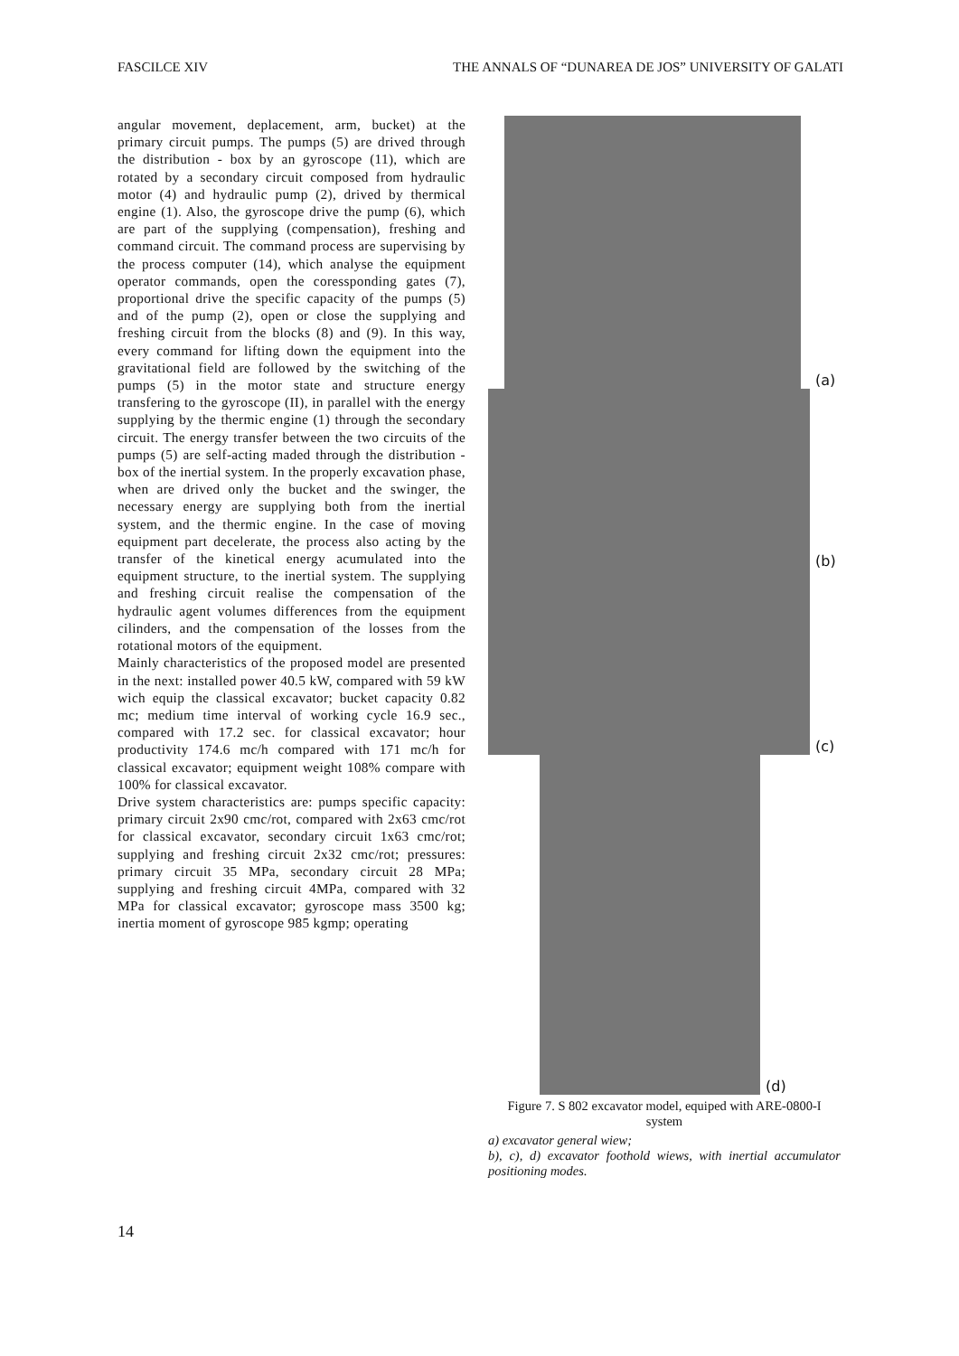FASCILCE XIV THE ANNALS OF “DUNAREA DE JOS” UNIVERSITY OF GALATI
angular movement, deplacement, arm, bucket) at the primary circuit pumps. The pumps (5) are drived through the distribution - box by an gyroscope (11), which are rotated by a secondary circuit composed from hydraulic motor (4) and hydraulic pump (2), drived by thermical engine (1). Also, the gyroscope drive the pump (6), which are part of the supplying (compensation), freshing and command circuit. The command process are supervising by the process computer (14), which analyse the equipment operator commands, open the coressponding gates (7), proportional drive the specific capacity of the pumps (5) and of the pump (2), open or close the supplying and freshing circuit from the blocks (8) and (9). In this way, every command for lifting down the equipment into the gravitational field are followed by the switching of the pumps (5) in the motor state and structure energy transfering to the gyroscope (II), in parallel with the energy supplying by the thermic engine (1) through the secondary circuit. The energy transfer between the two circuits of the pumps (5) are self-acting maded through the distribution - box of the inertial system. In the properly excavation phase, when are drived only the bucket and the swinger, the necessary energy are supplying both from the inertial system, and the thermic engine. In the case of moving equipment part decelerate, the process also acting by the transfer of the kinetical energy acumulated into the equipment structure, to the inertial system. The supplying and freshing circuit realise the compensation of the hydraulic agent volumes differences from the equipment cilinders, and the compensation of the losses from the rotational motors of the equipment.
Mainly characteristics of the proposed model are presented in the next: installed power 40.5 kW, compared with 59 kW wich equip the classical excavator; bucket capacity 0.82 mc; medium time interval of working cycle 16.9 sec., compared with 17.2 sec. for classical excavator; hour productivity 174.6 mc/h compared with 171 mc/h for classical excavator; equipment weight 108% compare with 100% for classical excavator.
Drive system characteristics are: pumps specific capacity: primary circuit 2x90 cmc/rot, compared with 2x63 cmc/rot for classical excavator, secondary circuit 1x63 cmc/rot; supplying and freshing circuit 2x32 cmc/rot; pressures: primary circuit 35 MPa, secondary circuit 28 MPa; supplying and freshing circuit 4MPa, compared with 32 MPa for classical excavator; gyroscope mass 3500 kg; inertia moment of gyroscope 985 kgmp; operating
(a)
(b)
(c)
(d)
Figure 7. S 802 excavator model, equiped with ARE-0800-I system
a) excavator general wiew;
b), c), d) excavator foothold wiews, with inertial accumulator positioning modes.
14